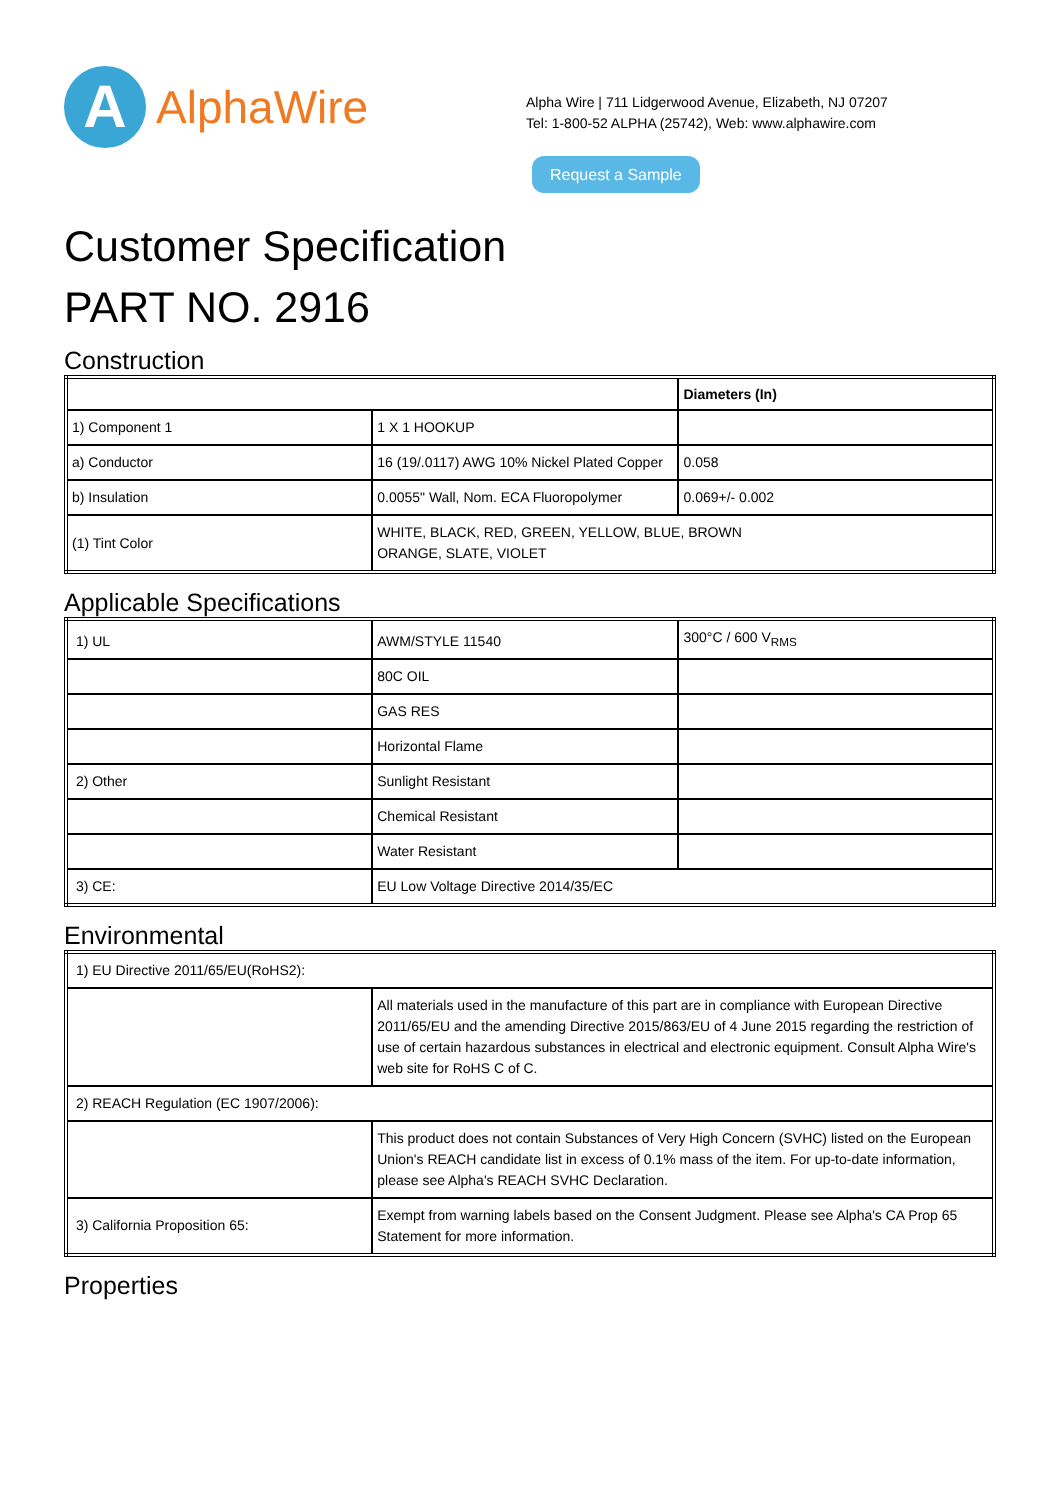A
AlphaWire
Alpha Wire | 711 Lidgerwood Avenue, Elizabeth, NJ 07207
Tel: 1-800-52 ALPHA (25742), Web: www.alphawire.com
Request a Sample
Customer Specification
PART NO. 2916
Construction
| | | Diameters (In) |
| 1) Component 1 | 1 X 1 HOOKUP | |
| a) Conductor | 16 (19/.0117) AWG 10% Nickel Plated Copper | 0.058 |
| b) Insulation | 0.0055" Wall, Nom. ECA Fluoropolymer | 0.069+/- 0.002 |
| (1) Tint Color | WHITE, BLACK, RED, GREEN, YELLOW, BLUE, BROWN ORANGE, SLATE, VIOLET | |
Applicable Specifications
| 1) UL | AWM/STYLE 11540 | 300°C / 600 V<sub>RMS</sub> |
| | 80C OIL | |
| | GAS RES | |
| | Horizontal Flame | |
| 2) Other | Sunlight Resistant | |
| | Chemical Resistant | |
| | Water Resistant | |
| 3) CE: | EU Low Voltage Directive 2014/35/EC | |
Environmental
| 1) EU Directive 2011/65/EU(RoHS2): | |
| | All materials used in the manufacture of this part are in compliance with European Directive 2011/65/EU and the amending Directive 2015/863/EU of 4 June 2015 regarding the restriction of use of certain hazardous substances in electrical and electronic equipment. Consult Alpha Wire's web site for RoHS C of C. |
| 2) REACH Regulation (EC 1907/2006): | |
| | This product does not contain Substances of Very High Concern (SVHC) listed on the European Union's REACH candidate list in excess of 0.1% mass of the item. For up-to-date information, please see Alpha's REACH SVHC Declaration. |
| 3) California Proposition 65: | Exempt from warning labels based on the Consent Judgment. Please see Alpha's CA Prop 65 Statement for more information. |
Properties